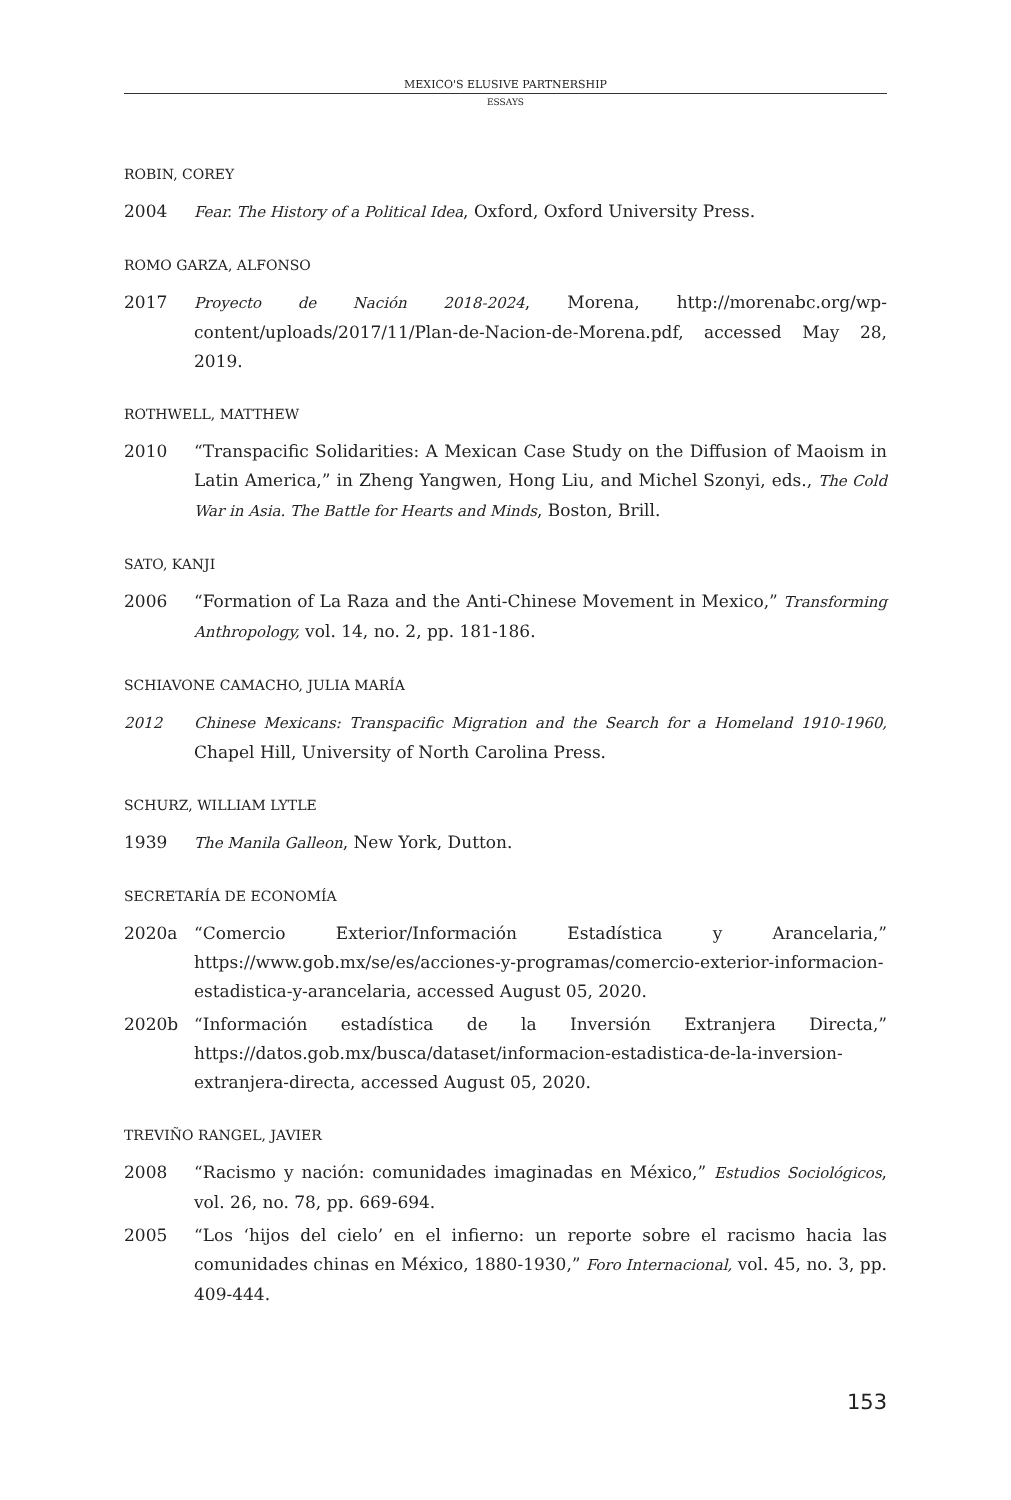MEXICO'S ELUSIVE PARTNERSHIP
ESSAYS
ROBIN, COREY
2004 Fear. The History of a Political Idea, Oxford, Oxford University Press.
ROMO GARZA, ALFONSO
2017 Proyecto de Nación 2018-2024, Morena, http://morenabc.org/wp-content/uploads/2017/11/Plan-de-Nacion-de-Morena.pdf, accessed May 28, 2019.
ROTHWELL, MATTHEW
2010 “Transpacific Solidarities: A Mexican Case Study on the Diffusion of Maoism in Latin America,” in Zheng Yangwen, Hong Liu, and Michel Szonyi, eds., The Cold War in Asia. The Battle for Hearts and Minds, Boston, Brill.
SATO, KANJI
2006 “Formation of La Raza and the Anti-Chinese Movement in Mexico,” Transforming Anthropology, vol. 14, no. 2, pp. 181-186.
SCHIAVONE CAMACHO, JULIA MARÍA
2012 Chinese Mexicans: Transpacific Migration and the Search for a Homeland 1910-1960, Chapel Hill, University of North Carolina Press.
SCHURZ, WILLIAM LYTLE
1939 The Manila Galleon, New York, Dutton.
SECRETARÍA DE ECONOMÍA
2020a “Comercio Exterior/Información Estadística y Arancelaria,” https://www.gob.mx/se/es/acciones-y-programas/comercio-exterior-informacion-estadistica-y-arancelaria, accessed August 05, 2020.
2020b “Información estadística de la Inversión Extranjera Directa,” https://datos.gob.mx/busca/dataset/informacion-estadistica-de-la-inversion-extranjera-directa, accessed August 05, 2020.
TREVIÑO RANGEL, JAVIER
2008 “Racismo y nación: comunidades imaginadas en México,” Estudios Sociológicos, vol. 26, no. 78, pp. 669-694.
2005 “Los ‘hijos del cielo’ en el infierno: un reporte sobre el racismo hacia las comunidades chinas en México, 1880-1930,” Foro Internacional, vol. 45, no. 3, pp. 409-444.
153